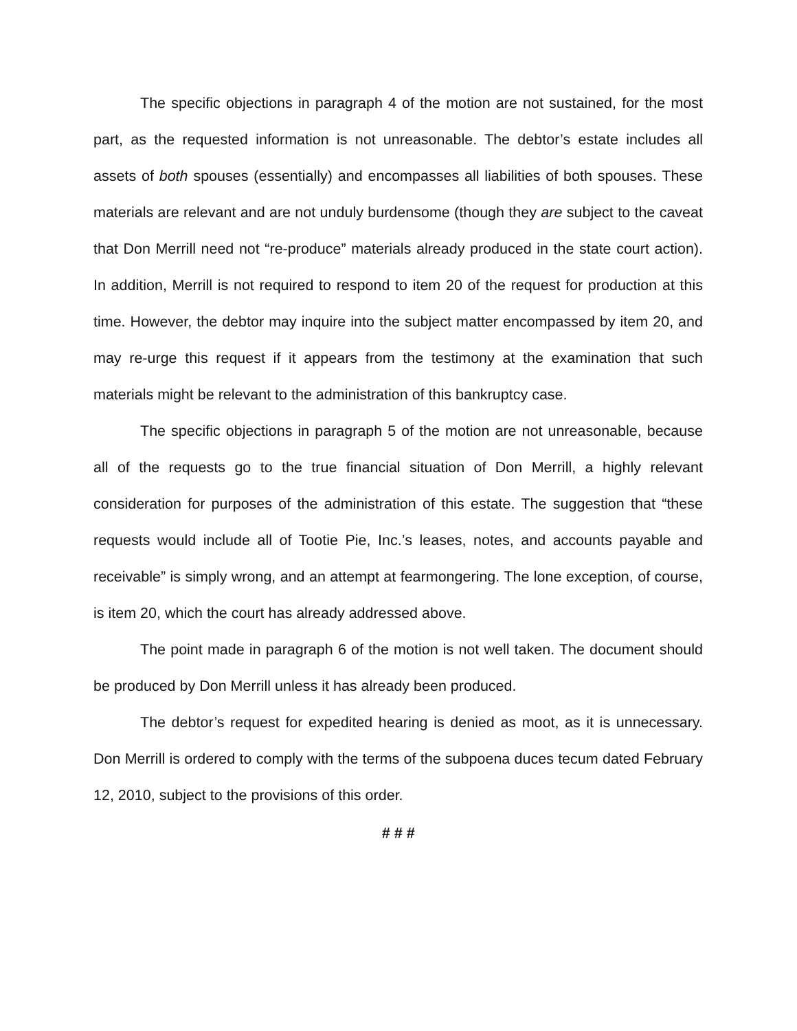The specific objections in paragraph 4 of the motion are not sustained, for the most part, as the requested information is not unreasonable. The debtor’s estate includes all assets of both spouses (essentially) and encompasses all liabilities of both spouses. These materials are relevant and are not unduly burdensome (though they are subject to the caveat that Don Merrill need not “re-produce” materials already produced in the state court action). In addition, Merrill is not required to respond to item 20 of the request for production at this time. However, the debtor may inquire into the subject matter encompassed by item 20, and may re-urge this request if it appears from the testimony at the examination that such materials might be relevant to the administration of this bankruptcy case.
The specific objections in paragraph 5 of the motion are not unreasonable, because all of the requests go to the true financial situation of Don Merrill, a highly relevant consideration for purposes of the administration of this estate. The suggestion that “these requests would include all of Tootie Pie, Inc.’s leases, notes, and accounts payable and receivable” is simply wrong, and an attempt at fearmongering. The lone exception, of course, is item 20, which the court has already addressed above.
The point made in paragraph 6 of the motion is not well taken. The document should be produced by Don Merrill unless it has already been produced.
The debtor’s request for expedited hearing is denied as moot, as it is unnecessary. Don Merrill is ordered to comply with the terms of the subpoena duces tecum dated February 12, 2010, subject to the provisions of this order.
# # #